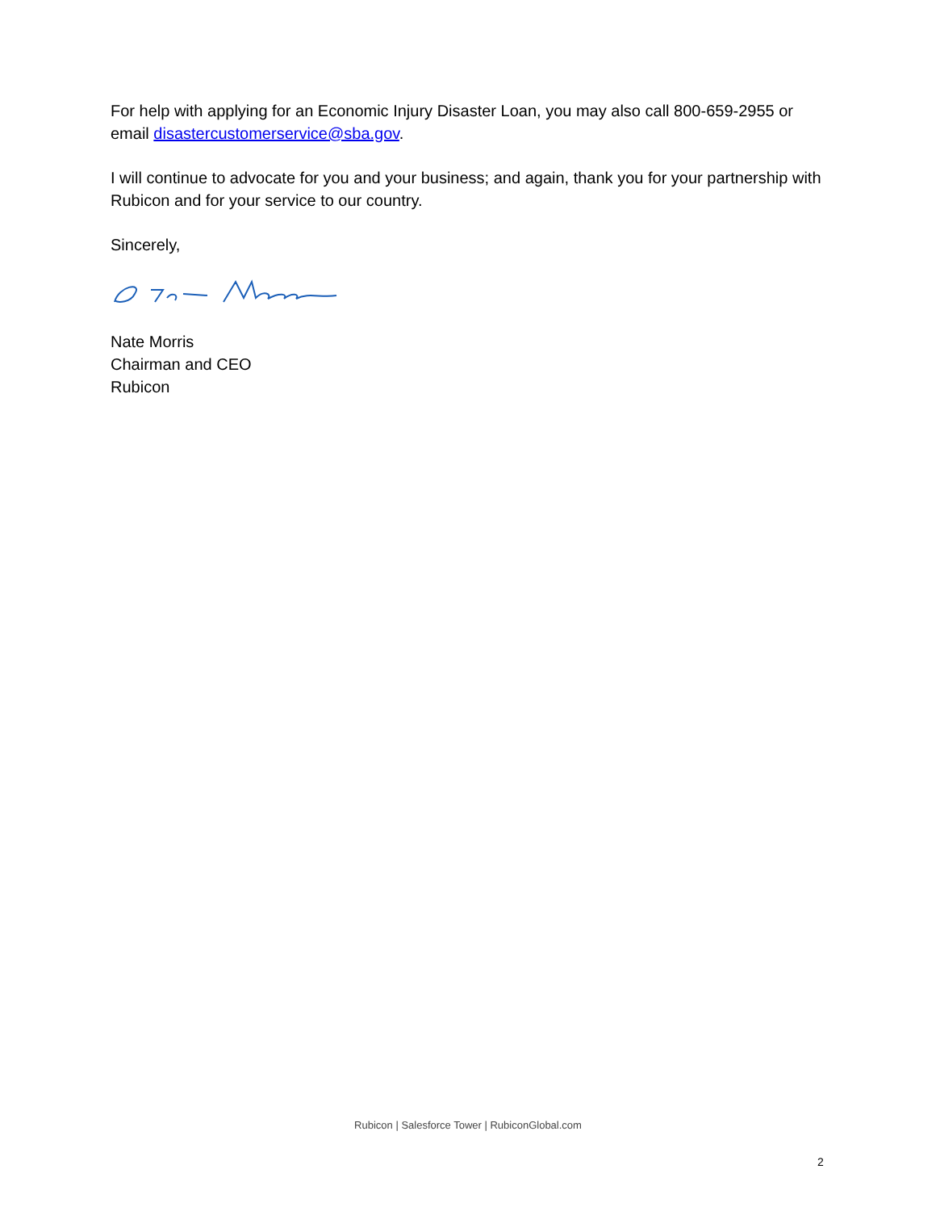For help with applying for an Economic Injury Disaster Loan, you may also call 800-659-2955 or email disastercustomerservice@sba.gov.
I will continue to advocate for you and your business; and again, thank you for your partnership with Rubicon and for your service to our country.
Sincerely,
Nate Morris
Chairman and CEO
Rubicon
Rubicon | Salesforce Tower | RubiconGlobal.com
2